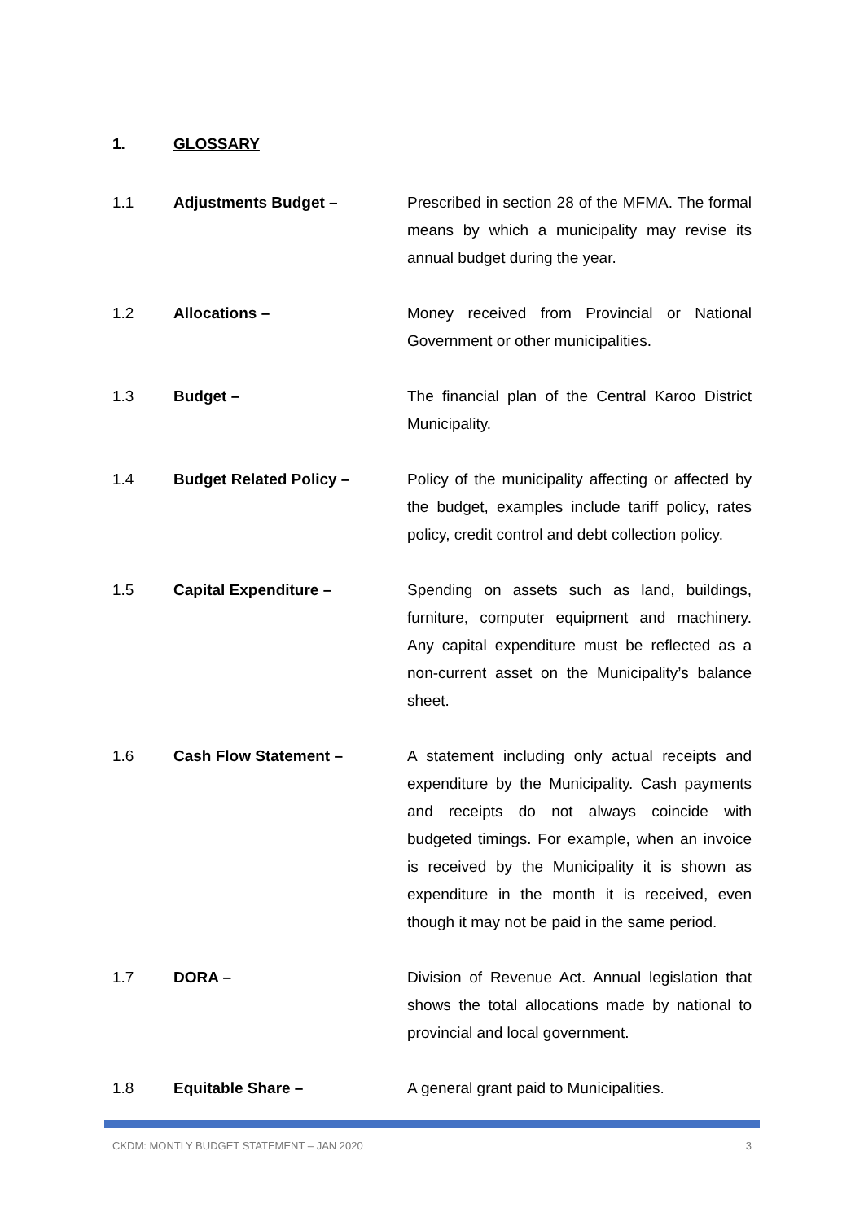1. GLOSSARY
1.1 Adjustments Budget – Prescribed in section 28 of the MFMA. The formal means by which a municipality may revise its annual budget during the year.
1.2 Allocations – Money received from Provincial or National Government or other municipalities.
1.3 Budget – The financial plan of the Central Karoo District Municipality.
1.4 Budget Related Policy – Policy of the municipality affecting or affected by the budget, examples include tariff policy, rates policy, credit control and debt collection policy.
1.5 Capital Expenditure – Spending on assets such as land, buildings, furniture, computer equipment and machinery. Any capital expenditure must be reflected as a non-current asset on the Municipality’s balance sheet.
1.6 Cash Flow Statement – A statement including only actual receipts and expenditure by the Municipality. Cash payments and receipts do not always coincide with budgeted timings. For example, when an invoice is received by the Municipality it is shown as expenditure in the month it is received, even though it may not be paid in the same period.
1.7 DORA – Division of Revenue Act. Annual legislation that shows the total allocations made by national to provincial and local government.
1.8 Equitable Share – A general grant paid to Municipalities.
CKDM: MONTLY BUDGET STATEMENT – JAN 2020 3